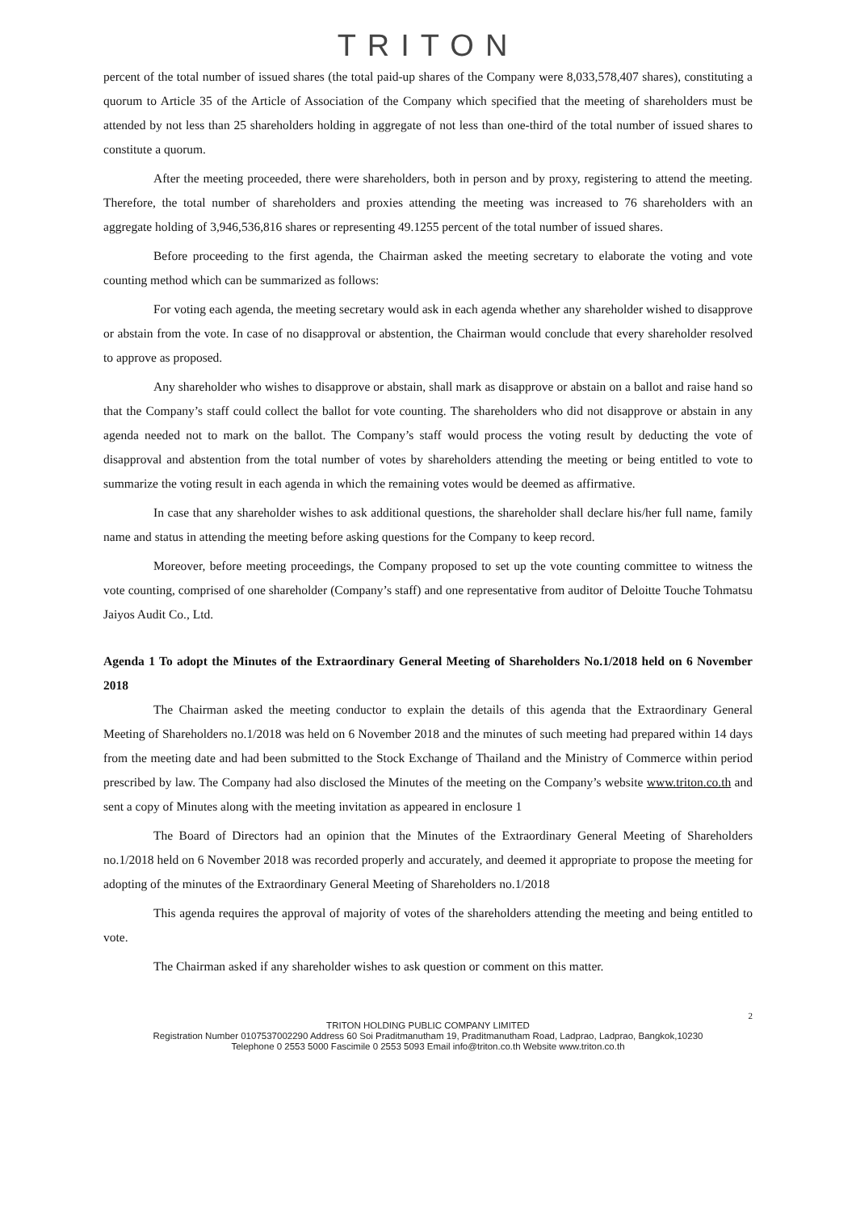TRITON
percent of the total number of issued shares (the total paid-up shares of the Company were 8,033,578,407 shares), constituting a quorum to Article 35 of the Article of Association of the Company which specified that the meeting of shareholders must be attended by not less than 25 shareholders holding in aggregate of not less than one-third of the total number of issued shares to constitute a quorum.
After the meeting proceeded, there were shareholders, both in person and by proxy, registering to attend the meeting. Therefore, the total number of shareholders and proxies attending the meeting was increased to 76 shareholders with an aggregate holding of 3,946,536,816 shares or representing 49.1255 percent of the total number of issued shares.
Before proceeding to the first agenda, the Chairman asked the meeting secretary to elaborate the voting and vote counting method which can be summarized as follows:
For voting each agenda, the meeting secretary would ask in each agenda whether any shareholder wished to disapprove or abstain from the vote. In case of no disapproval or abstention, the Chairman would conclude that every shareholder resolved to approve as proposed.
Any shareholder who wishes to disapprove or abstain, shall mark as disapprove or abstain on a ballot and raise hand so that the Company’s staff could collect the ballot for vote counting. The shareholders who did not disapprove or abstain in any agenda needed not to mark on the ballot. The Company’s staff would process the voting result by deducting the vote of disapproval and abstention from the total number of votes by shareholders attending the meeting or being entitled to vote to summarize the voting result in each agenda in which the remaining votes would be deemed as affirmative.
In case that any shareholder wishes to ask additional questions, the shareholder shall declare his/her full name, family name and status in attending the meeting before asking questions for the Company to keep record.
Moreover, before meeting proceedings, the Company proposed to set up the vote counting committee to witness the vote counting, comprised of one shareholder (Company’s staff) and one representative from auditor of Deloitte Touche Tohmatsu Jaiyos Audit Co., Ltd.
Agenda 1 To adopt the Minutes of the Extraordinary General Meeting of Shareholders No.1/2018 held on 6 November 2018
The Chairman asked the meeting conductor to explain the details of this agenda that the Extraordinary General Meeting of Shareholders no.1/2018 was held on 6 November 2018 and the minutes of such meeting had prepared within 14 days from the meeting date and had been submitted to the Stock Exchange of Thailand and the Ministry of Commerce within period prescribed by law. The Company had also disclosed the Minutes of the meeting on the Company’s website www.triton.co.th and sent a copy of Minutes along with the meeting invitation as appeared in enclosure 1
The Board of Directors had an opinion that the Minutes of the Extraordinary General Meeting of Shareholders no.1/2018 held on 6 November 2018 was recorded properly and accurately, and deemed it appropriate to propose the meeting for adopting of the minutes of the Extraordinary General Meeting of Shareholders no.1/2018
This agenda requires the approval of majority of votes of the shareholders attending the meeting and being entitled to vote.
The Chairman asked if any shareholder wishes to ask question or comment on this matter.
2
TRITON HOLDING PUBLIC COMPANY LIMITED
Registration Number 0107537002290 Address 60 Soi Praditmanutham 19, Praditmanutham Road, Ladprao, Ladprao, Bangkok,10230
Telephone 0 2553 5000 Fascimile 0 2553 5093 Email info@triton.co.th Website www.triton.co.th